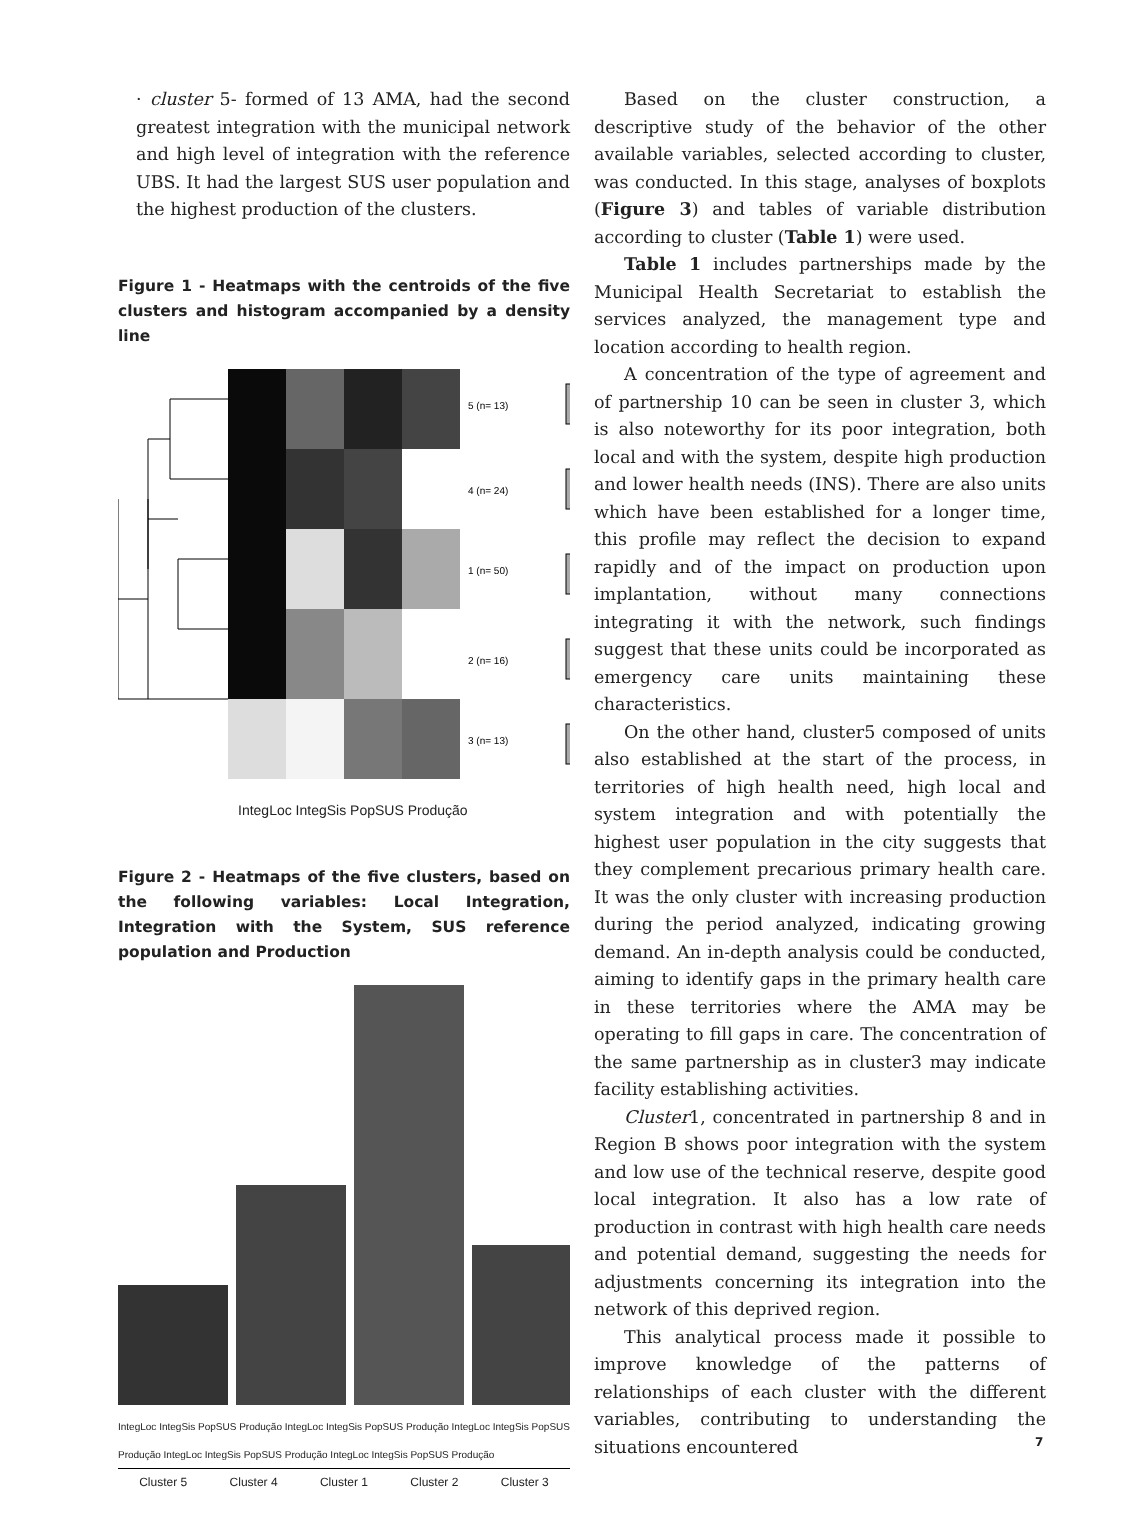· cluster 5- formed of 13 AMA, had the second greatest integration with the municipal network and high level of integration with the reference UBS. It had the largest SUS user population and the highest production of the clusters.
Figure 1 - Heatmaps with the centroids of the five clusters and histogram accompanied by a density line
5 (n= 13)
4 (n= 24)
1 (n= 50)
2 (n= 16)
3 (n= 13)
IntegLoc IntegSis PopSUS Produção
Figure 2 - Heatmaps of the five clusters, based on the following variables: Local Integration, Integration with the System, SUS reference population and Production
IntegLoc IntegSis PopSUS Produção IntegLoc IntegSis PopSUS Produção IntegLoc IntegSis PopSUS Produção IntegLoc IntegSis PopSUS Produção IntegLoc IntegSis PopSUS Produção
Cluster 5 Cluster 4 Cluster 1 Cluster 2 Cluster 3
Based on the cluster construction, a descriptive study of the behavior of the other available variables, selected according to cluster, was conducted. In this stage, analyses of boxplots (Figure 3) and tables of variable distribution according to cluster (Table 1) were used.
Table 1 includes partnerships made by the Municipal Health Secretariat to establish the services analyzed, the management type and location according to health region.
A concentration of the type of agreement and of partnership 10 can be seen in cluster 3, which is also noteworthy for its poor integration, both local and with the system, despite high production and lower health needs (INS). There are also units which have been established for a longer time, this profile may reflect the decision to expand rapidly and of the impact on production upon implantation, without many connections integrating it with the network, such findings suggest that these units could be incorporated as emergency care units maintaining these characteristics.
On the other hand, cluster5 composed of units also established at the start of the process, in territories of high health need, high local and system integration and with potentially the highest user population in the city suggests that they complement precarious primary health care. It was the only cluster with increasing production during the period analyzed, indicating growing demand. An in-depth analysis could be conducted, aiming to identify gaps in the primary health care in these territories where the AMA may be operating to fill gaps in care. The concentration of the same partnership as in cluster3 may indicate facility establishing activities.
Cluster1, concentrated in partnership 8 and in Region B shows poor integration with the system and low use of the technical reserve, despite good local integration. It also has a low rate of production in contrast with high health care needs and potential demand, suggesting the needs for adjustments concerning its integration into the network of this deprived region.
This analytical process made it possible to improve knowledge of the patterns of relationships of each cluster with the different variables, contributing to understanding the situations encountered
7